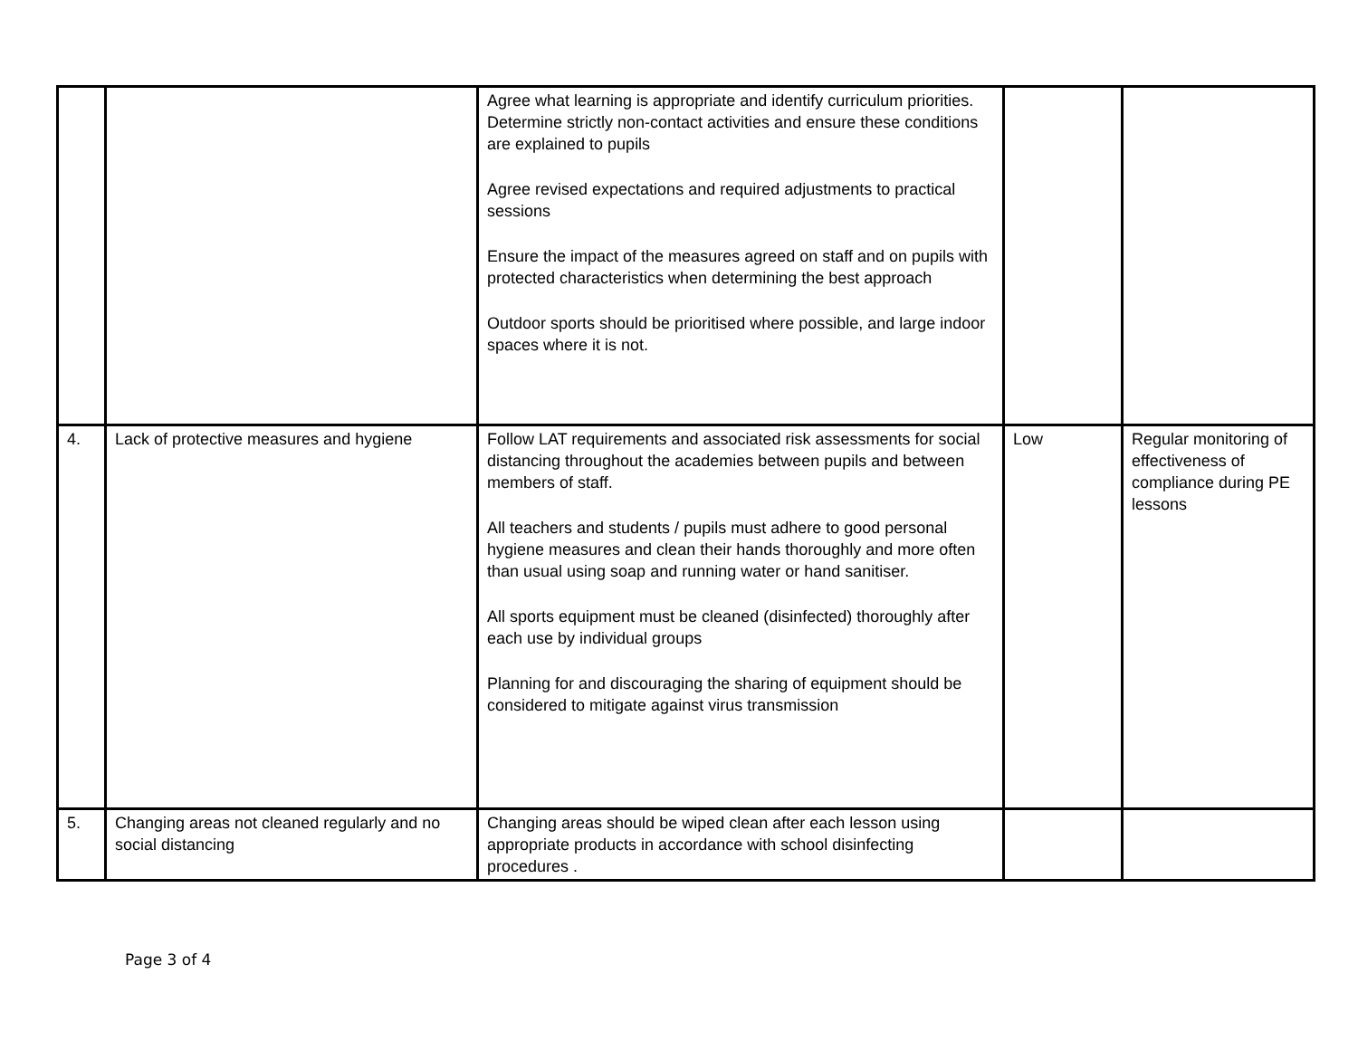| | | Agree what learning is appropriate and identify curriculum priorities. Determine strictly non-contact activities and ensure these conditions are explained to pupils Agree revised expectations and required adjustments to practical sessions Ensure the impact of the measures agreed on staff and on pupils with protected characteristics when determining the best approach Outdoor sports should be prioritised where possible, and large indoor spaces where it is not. | | |
| 4. | Lack of protective measures and hygiene | Follow LAT requirements and associated risk assessments for social distancing throughout the academies between pupils and between members of staff. All teachers and students / pupils must adhere to good personal hygiene measures and clean their hands thoroughly and more often than usual using soap and running water or hand sanitiser. All sports equipment must be cleaned (disinfected) thoroughly after each use by individual groups Planning for and discouraging the sharing of equipment should be considered to mitigate against virus transmission | Low | Regular monitoring of effectiveness of compliance during PE lessons |
| 5. | Changing areas not cleaned regularly and no social distancing | Changing areas should be wiped clean after each lesson using appropriate products in accordance with school disinfecting procedures . | | |
Page 3 of 4